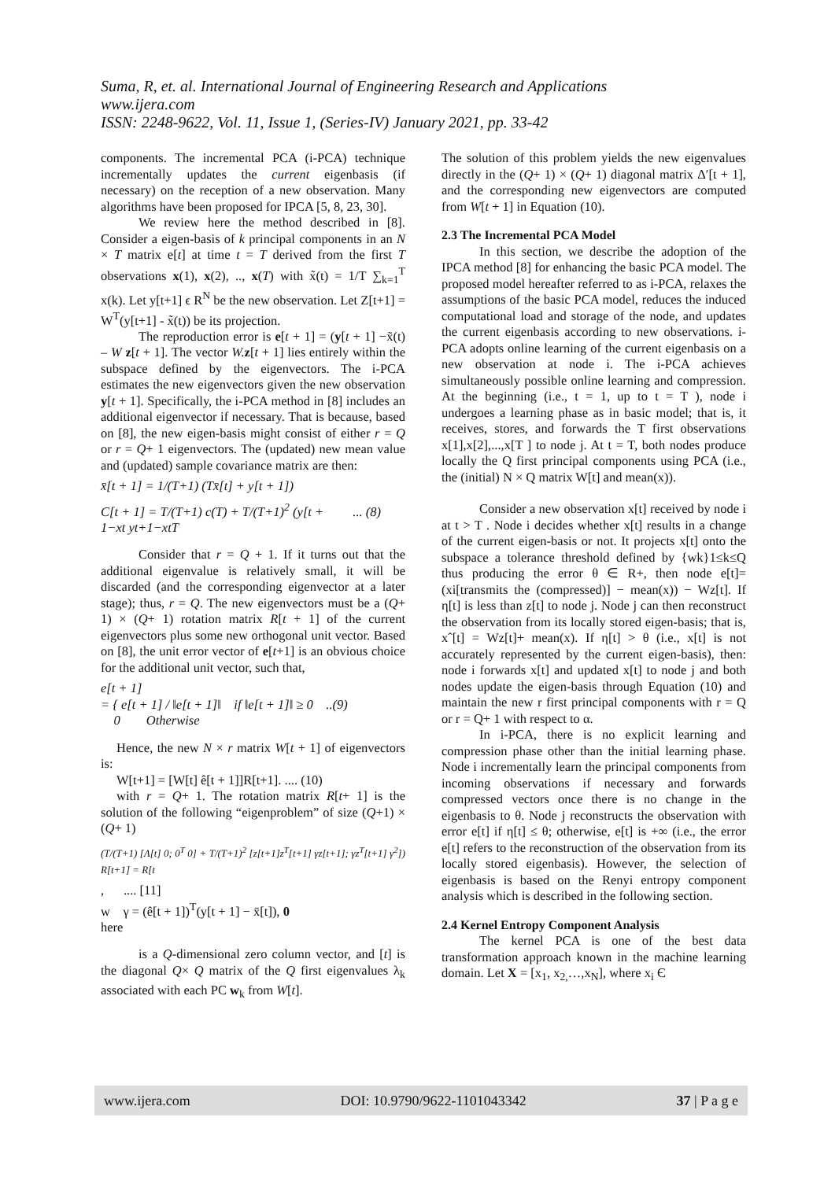Suma, R, et. al. International Journal of Engineering Research and Applications
www.ijera.com
ISSN: 2248-9622, Vol. 11, Issue 1, (Series-IV) January 2021, pp. 33-42
components. The incremental PCA (i-PCA) technique incrementally updates the current eigenbasis (if necessary) on the reception of a new observation. Many algorithms have been proposed for IPCA [5, 8, 23, 30].
We review here the method described in [8]. Consider a eigen-basis of k principal components in an N × T matrix e[t] at time t = T derived from the first T observations x(1), x(2), .., x(T) with x̃(t) = 1/T ∑<sub>k=1</sub><sup>T</sup> x(k). Let y[t+1] ϵ R<sup>N</sup> be the new observation. Let Z[t+1] = W<sup>T</sup>(y[t+1] - x̃(t)) be its projection.
The reproduction error is e[t + 1] = (y[t + 1] −x̃(t) – W z[t + 1]. The vector W. z[t + 1] lies entirely within the subspace defined by the eigenvectors. The i-PCA estimates the new eigenvectors given the new observation y[t + 1]. Specifically, the i-PCA method in [8] includes an additional eigenvector if necessary. That is because, based on [8], the new eigen-basis might consist of either r = Q or r = Q+ 1 eigenvectors. The (updated) new mean value and (updated) sample covariance matrix are then:
x̄[t + 1] = 1/(T+1) (Tx̄[t] + y[t + 1])
C[t + 1] = T/(T+1) c(T) + T/(T+1)<sup>2</sup> (y[t + ... (8)
1−xt yt+1−xtT
Consider that r = Q + 1. If it turns out that the additional eigenvalue is relatively small, it will be discarded (and the corresponding eigenvector at a later stage); thus, r = Q. The new eigenvectors must be a (Q+ 1) × (Q+ 1) rotation matrix R[t + 1] of the current eigenvectors plus some new orthogonal unit vector. Based on [8], the unit error vector of e[t+1] is an obvious choice for the additional unit vector, such that,
e[t + 1]
= { e[t + 1] / ‖e[t + 1]‖ if ‖e[t + 1]‖ ≥ 0 ..(9)
0 Otherwise
Hence, the new N × r matrix W[t + 1] of eigenvectors is:
W[t+1] = [W[t] ê[t + 1]]R[t+1]. .... (10)
with r = Q+ 1. The rotation matrix R[t+ 1] is the solution of the following “eigenproblem” of size (Q+1) × (Q+ 1)
(T/(T+1) [Λ[t] 0; 0<sup>T</sup> 0] + T/(T+1)<sup>2</sup> [z[t+1]z<sup>T</sup>[t+1] γz[t+1]; γz<sup>T</sup>[t+1] γ<sup>2</sup>]) R[t+1] = R[t
, .... [11]
w γ = (ê[t + 1])<sup>T</sup>(y[t + 1] − x̄[t]), 0
here
is a Q-dimensional zero column vector, and [t] is the diagonal Q× Q matrix of the Q first eigenvalues λ<sub>k</sub> associated with each PC w<sub>k</sub> from W[t].
The solution of this problem yields the new eigenvalues directly in the (Q+ 1) × (Q+ 1) diagonal matrix Δ′[t + 1], and the corresponding new eigenvectors are computed from W[t + 1] in Equation (10).
2.3 The Incremental PCA Model
In this section, we describe the adoption of the IPCA method [8] for enhancing the basic PCA model. The proposed model hereafter referred to as i-PCA, relaxes the assumptions of the basic PCA model, reduces the induced computational load and storage of the node, and updates the current eigenbasis according to new observations. i-PCA adopts online learning of the current eigenbasis on a new observation at node i. The i-PCA achieves simultaneously possible online learning and compression. At the beginning (i.e., t = 1, up to t = T ), node i undergoes a learning phase as in basic model; that is, it receives, stores, and forwards the T first observations x[1],x[2],...,x[T ] to node j. At t = T, both nodes produce locally the Q first principal components using PCA (i.e., the (initial) N × Q matrix W[t] and mean(x)).
Consider a new observation x[t] received by node i at t > T . Node i decides whether x[t] results in a change of the current eigen-basis or not. It projects x[t] onto the subspace a tolerance threshold defined by {wk}1≤k≤Q thus producing the error θ ∈ R+, then node e[t]= (xi[transmits the (compressed)] − mean(x)) − Wz[t]. If η[t] is less than z[t] to node j. Node j can then reconstruct the observation from its locally stored eigen-basis; that is, xˆ[t] = Wz[t]+ mean(x). If η[t] > θ (i.e., x[t] is not accurately represented by the current eigen-basis), then: node i forwards x[t] and updated x[t] to node j and both nodes update the eigen-basis through Equation (10) and maintain the new r first principal components with r = Q or r = Q+ 1 with respect to α.
In i-PCA, there is no explicit learning and compression phase other than the initial learning phase. Node i incrementally learn the principal components from incoming observations if necessary and forwards compressed vectors once there is no change in the eigenbasis to θ. Node j reconstructs the observation with error e[t] if η[t] ≤ θ; otherwise, e[t] is +∞ (i.e., the error e[t] refers to the reconstruction of the observation from its locally stored eigenbasis). However, the selection of eigenbasis is based on the Renyi entropy component analysis which is described in the following section.
2.4 Kernel Entropy Component Analysis
The kernel PCA is one of the best data transformation approach known in the machine learning domain. Let X = [x<sub>1</sub>, x<sub>2,</sub>…,x<sub>N</sub>], where x<sub>i</sub> Є
www.ijera.com DOI: 10.9790/9622-1101043342 37 | P a g e